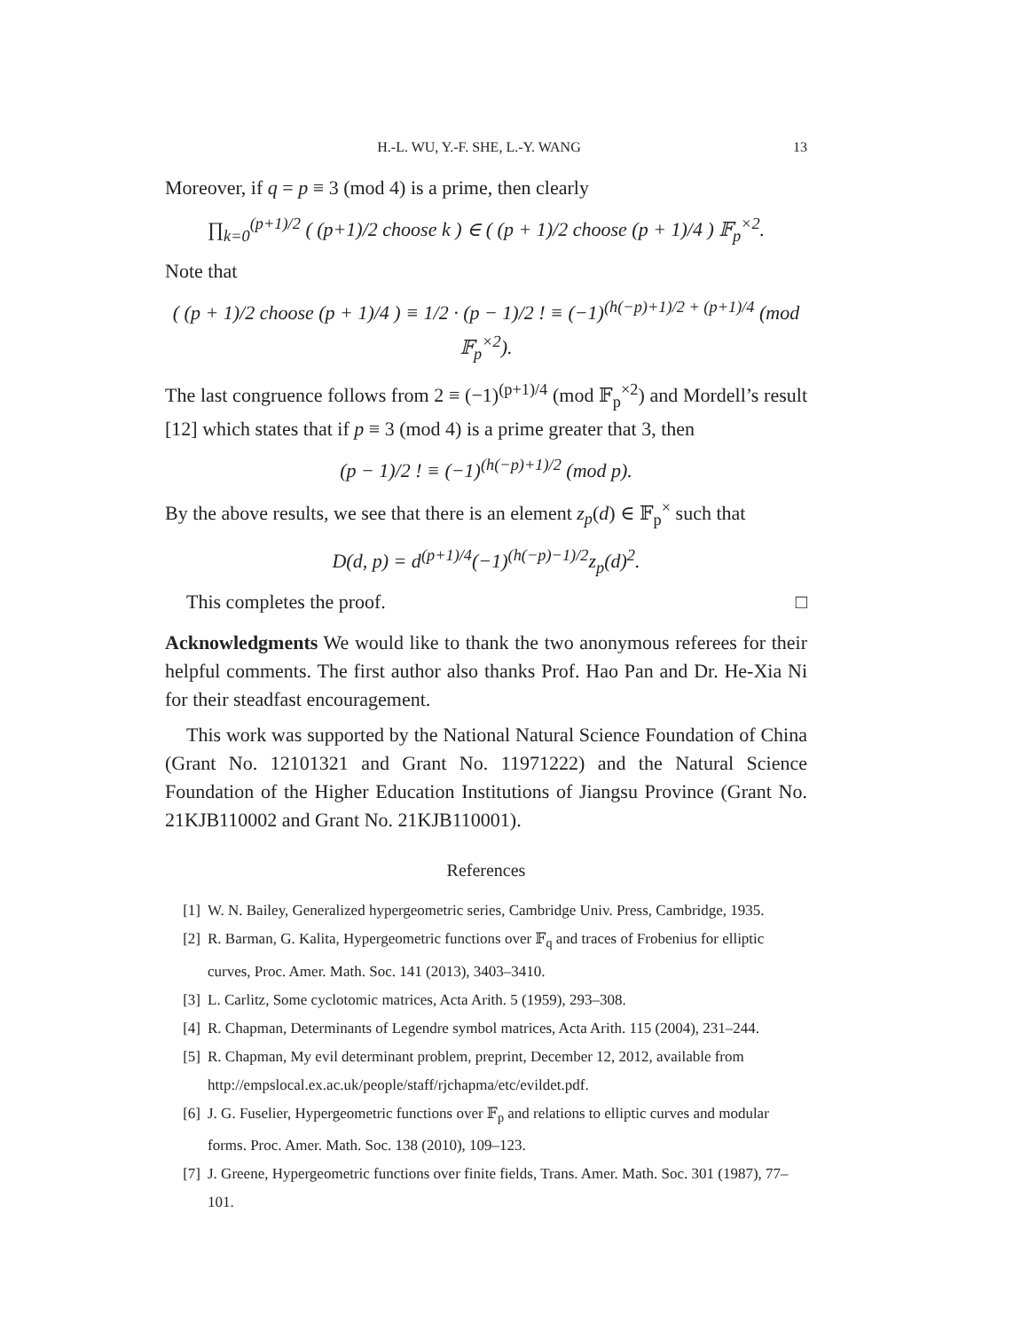H.-L. WU, Y.-F. SHE, L.-Y. WANG 13
Moreover, if q = p ≡ 3 (mod 4) is a prime, then clearly
∏<sub>k=0</sub><sup>(p+1)/2</sup> ( (p+1)/2 choose k ) ∈ ( (p + 1)/2 choose (p + 1)/4 ) 𝔽<sub>p</sub><sup>×2</sup>.
Note that
( (p + 1)/2 choose (p + 1)/4 ) ≡ 1/2 · (p − 1)/2 ! ≡ (−1)<sup>(h(−p)+1)/2 + (p+1)/4</sup> (mod 𝔽<sub>p</sub><sup>×2</sup>).
The last congruence follows from 2 ≡ (−1)<sup>(p+1)/4</sup> (mod 𝔽<sub>p</sub><sup>×2</sup>) and Mordell’s result [12] which states that if p ≡ 3 (mod 4) is a prime greater that 3, then
(p − 1)/2 ! ≡ (−1)<sup>(h(−p)+1)/2</sup> (mod p).
By the above results, we see that there is an element z<sub>p</sub>(d) ∈ 𝔽<sub>p</sub><sup>×</sup> such that
D(d, p) = d<sup>(p+1)/4</sup>(−1)<sup>(h(−p)−1)/2</sup>z<sub>p</sub>(d)<sup>2</sup>.
This completes the proof. □
Acknowledgments We would like to thank the two anonymous referees for their helpful comments. The first author also thanks Prof. Hao Pan and Dr. He-Xia Ni for their steadfast encouragement.
This work was supported by the National Natural Science Foundation of China (Grant No. 12101321 and Grant No. 11971222) and the Natural Science Foundation of the Higher Education Institutions of Jiangsu Province (Grant No. 21KJB110002 and Grant No. 21KJB110001).
References
[1] W. N. Bailey, Generalized hypergeometric series, Cambridge Univ. Press, Cambridge, 1935.
[2] R. Barman, G. Kalita, Hypergeometric functions over 𝔽<sub>q</sub> and traces of Frobenius for elliptic curves, Proc. Amer. Math. Soc. 141 (2013), 3403–3410.
[3] L. Carlitz, Some cyclotomic matrices, Acta Arith. 5 (1959), 293–308.
[4] R. Chapman, Determinants of Legendre symbol matrices, Acta Arith. 115 (2004), 231–244.
[5] R. Chapman, My evil determinant problem, preprint, December 12, 2012, available from http://empslocal.ex.ac.uk/people/staff/rjchapma/etc/evildet.pdf.
[6] J. G. Fuselier, Hypergeometric functions over 𝔽<sub>p</sub> and relations to elliptic curves and modular forms. Proc. Amer. Math. Soc. 138 (2010), 109–123.
[7] J. Greene, Hypergeometric functions over finite fields, Trans. Amer. Math. Soc. 301 (1987), 77–101.